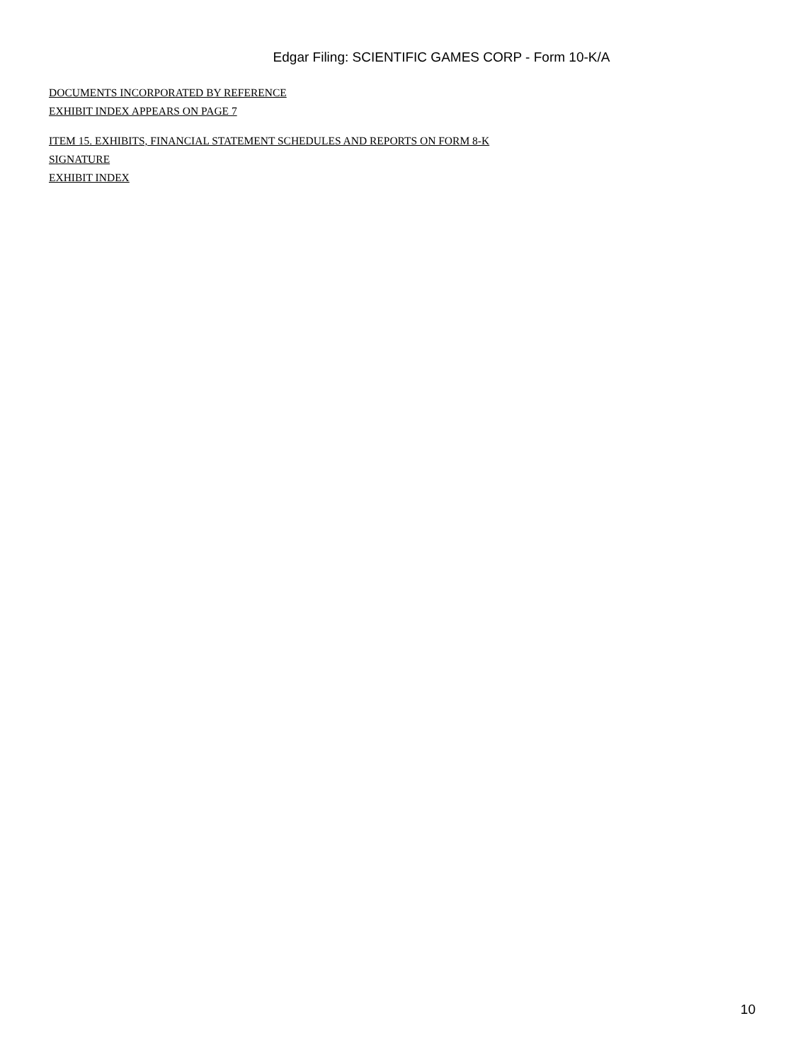Edgar Filing: SCIENTIFIC GAMES CORP - Form 10-K/A
DOCUMENTS INCORPORATED BY REFERENCE
EXHIBIT INDEX APPEARS ON PAGE 7
ITEM 15. EXHIBITS, FINANCIAL STATEMENT SCHEDULES AND REPORTS ON FORM 8-K
SIGNATURE
EXHIBIT INDEX
10